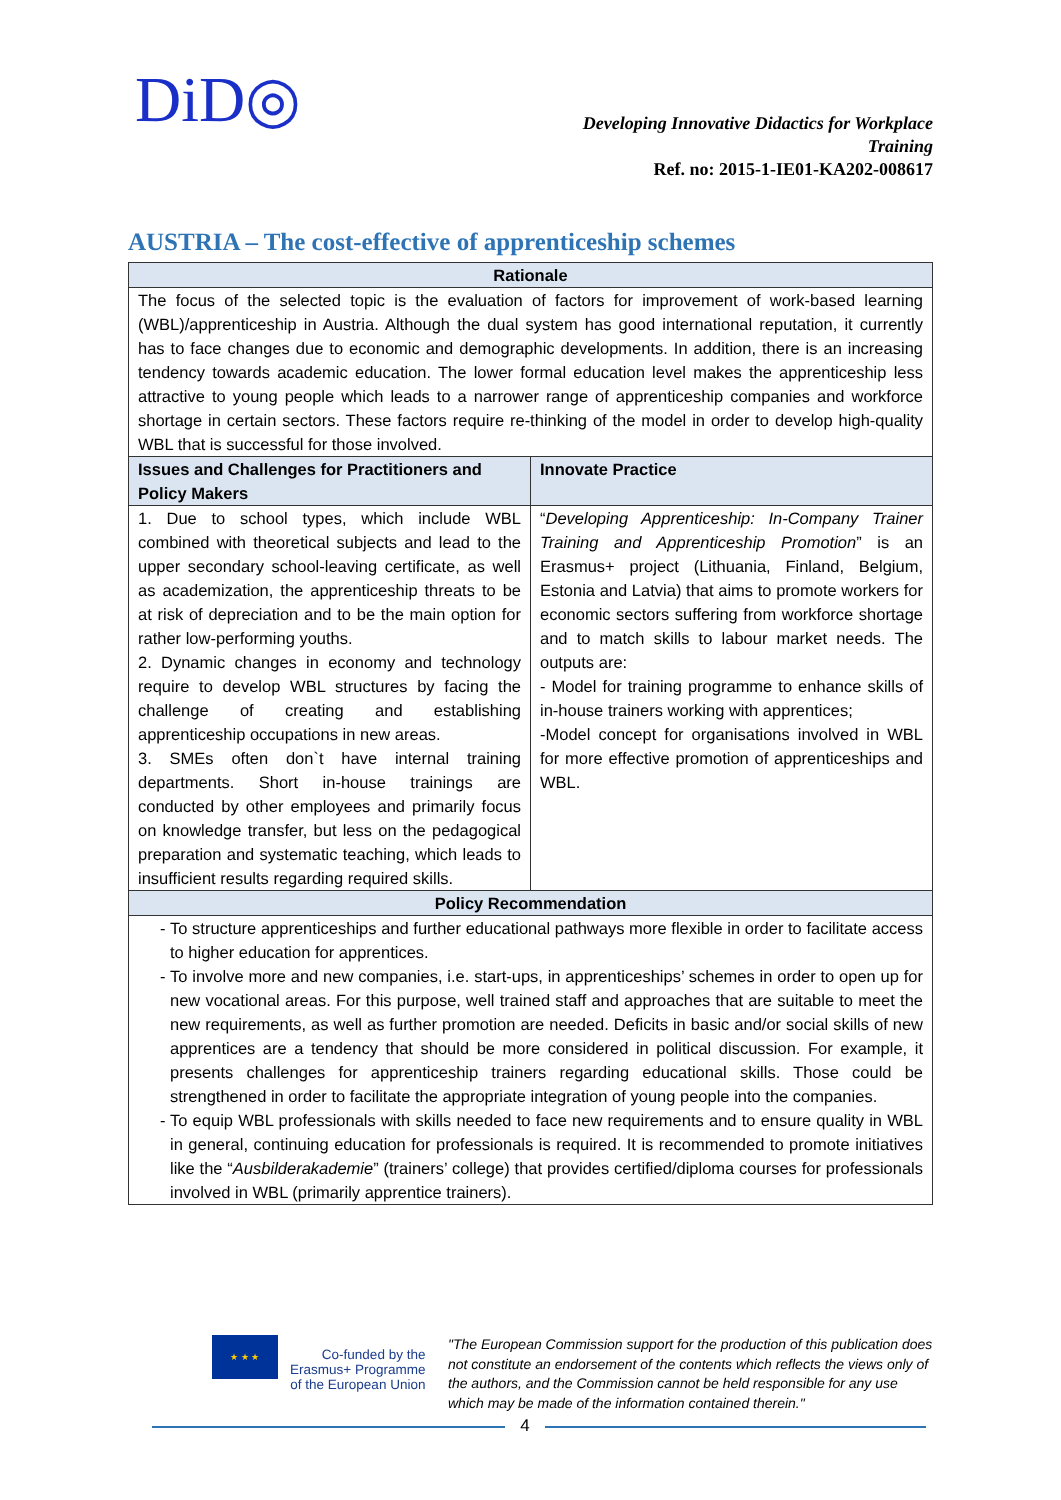DiD◎
Developing Innovative Didactics for Workplace
Training
Ref. no: 2015-1-IE01-KA202-008617
AUSTRIA – The cost-effective of apprenticeship schemes
| Rationale | |
| The focus of the selected topic is the evaluation of factors for improvement of work-based learning (WBL)/apprenticeship in Austria. Although the dual system has good international reputation, it currently has to face changes due to economic and demographic developments. In addition, there is an increasing tendency towards academic education. The lower formal education level makes the apprenticeship less attractive to young people which leads to a narrower range of apprenticeship companies and workforce shortage in certain sectors. These factors require re-thinking of the model in order to develop high-quality WBL that is successful for those involved. | |
| Issues and Challenges for Practitioners and Policy Makers | Innovate Practice |
| 1. Due to school types, which include WBL combined with theoretical subjects and lead to the upper secondary school-leaving certificate, as well as academization, the apprenticeship threats to be at risk of depreciation and to be the main option for rather low-performing youths. 2. Dynamic changes in economy and technology require to develop WBL structures by facing the challenge of creating and establishing apprenticeship occupations in new areas. 3. SMEs often don`t have internal training departments. Short in-house trainings are conducted by other employees and primarily focus on knowledge transfer, but less on the pedagogical preparation and systematic teaching, which leads to insufficient results regarding required skills. | “ Developing Apprenticeship: In-Company Trainer Training and Apprenticeship Promotion ” is an Erasmus+ project (Lithuania, Finland, Belgium, Estonia and Latvia) that aims to promote workers for economic sectors suffering from workforce shortage and to match skills to labour market needs. The outputs are: - Model for training programme to enhance skills of in-house trainers working with apprentices; -Model concept for organisations involved in WBL for more effective promotion of apprenticeships and WBL. |
| Policy Recommendation | |
| To structure apprenticeships and further educational pathways more flexible in order to facilitate access to higher education for apprentices. To involve more and new companies, i.e. start-ups, in apprenticeships’ schemes in order to open up for new vocational areas. For this purpose, well trained staff and approaches that are suitable to meet the new requirements, as well as further promotion are needed. Deficits in basic and/or social skills of new apprentices are a tendency that should be more considered in political discussion. For example, it presents challenges for apprenticeship trainers regarding educational skills. Those could be strengthened in order to facilitate the appropriate integration of young people into the companies. To equip WBL professionals with skills needed to face new requirements and to ensure quality in WBL in general, continuing education for professionals is required. It is recommended to promote initiatives like the “ Ausbilderakademie ” (trainers’ college) that provides certified/diploma courses for professionals involved in WBL (primarily apprentice trainers). | |
★ ★ ★
Co-funded by the
Erasmus+ Programme
of the European Union
"The European Commission support for the production of this publication does not constitute an endorsement of the contents which reflects the views only of the authors, and the Commission cannot be held responsible for any use which may be made of the information contained therein."
4